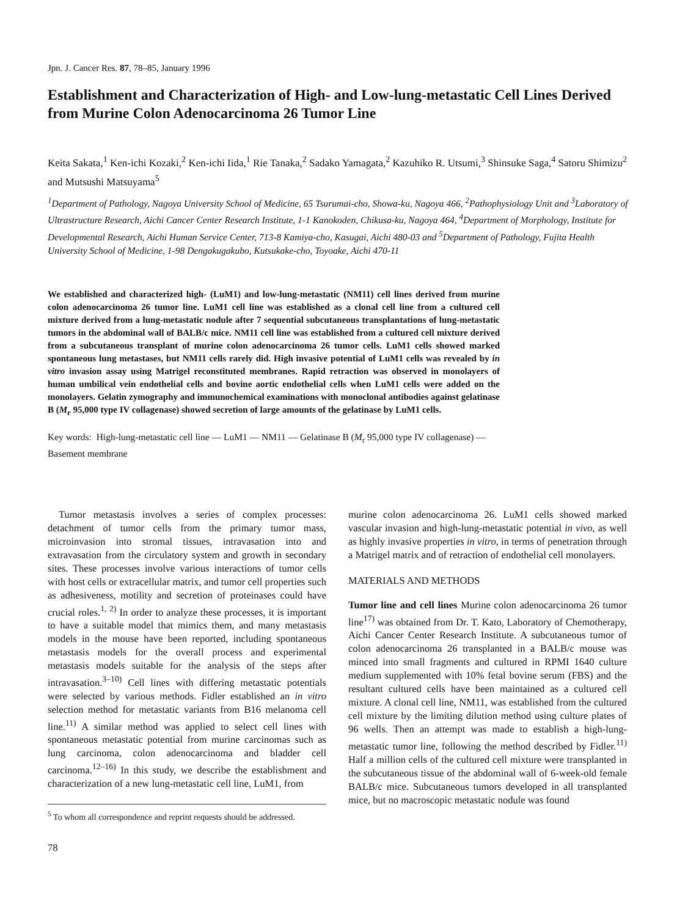Jpn. J. Cancer Res. 87, 78–85, January 1996
Establishment and Characterization of High- and Low-lung-metastatic Cell Lines Derived from Murine Colon Adenocarcinoma 26 Tumor Line
Keita Sakata,<sup>1</sup> Ken-ichi Kozaki,<sup>2</sup> Ken-ichi Iida,<sup>1</sup> Rie Tanaka,<sup>2</sup> Sadako Yamagata,<sup>2</sup> Kazuhiko R. Utsumi,<sup>3</sup> Shinsuke Saga,<sup>4</sup> Satoru Shimizu<sup>2</sup> and Mutsushi Matsuyama<sup>5</sup>
<sup>1</sup> Department of Pathology, Nagoya University School of Medicine, 65 Tsurumai-cho, Showa-ku, Nagoya 466, <sup>2</sup>Pathophysiology Unit and <sup>3</sup>Laboratory of Ultrastructure Research, Aichi Cancer Center Research Institute, 1-1 Kanokoden, Chikusa-ku, Nagoya 464, <sup>4</sup>Department of Morphology, Institute for Developmental Research, Aichi Human Service Center, 713-8 Kamiya-cho, Kasugai, Aichi 480-03 and <sup>5</sup>Department of Pathology, Fujita Health University School of Medicine, 1-98 Dengakugakubo, Kutsukake-cho, Toyoake, Aichi 470-11
We established and characterized high- (LuM1) and low-lung-metastatic (NM11) cell lines derived from murine colon adenocarcinoma 26 tumor line. LuM1 cell line was established as a clonal cell line from a cultured cell mixture derived from a lung-metastatic nodule after 7 sequential subcutaneous transplantations of lung-metastatic tumors in the abdominal wall of BALB/c mice. NM11 cell line was established from a cultured cell mixture derived from a subcutaneous transplant of murine colon adenocarcinoma 26 tumor cells. LuM1 cells showed marked spontaneous lung metastases, but NM11 cells rarely did. High invasive potential of LuM1 cells was revealed by in vitro invasion assay using Matrigel reconstituted membranes. Rapid retraction was observed in monolayers of human umbilical vein endothelial cells and bovine aortic endothelial cells when LuM1 cells were added on the monolayers. Gelatin zymography and immunochemical examinations with monoclonal antibodies against gelatinase B (M<sub>r</sub> 95,000 type IV collagenase) showed secretion of large amounts of the gelatinase by LuM1 cells.
Key words: High-lung-metastatic cell line — LuM1 — NM11 — Gelatinase B (M<sub>r</sub> 95,000 type IV collagenase) — Basement membrane
Tumor metastasis involves a series of complex processes: detachment of tumor cells from the primary tumor mass, microinvasion into stromal tissues, intravasation into and extravasation from the circulatory system and growth in secondary sites. These processes involve various interactions of tumor cells with host cells or extracellular matrix, and tumor cell properties such as adhesiveness, motility and secretion of proteinases could have crucial roles.<sup>1, 2)</sup> In order to analyze these processes, it is important to have a suitable model that mimics them, and many metastasis models in the mouse have been reported, including spontaneous metastasis models for the overall process and experimental metastasis models suitable for the analysis of the steps after intravasation.<sup>3–10)</sup> Cell lines with differing metastatic potentials were selected by various methods. Fidler established an in vitro selection method for metastatic variants from B16 melanoma cell line.<sup>11)</sup> A similar method was applied to select cell lines with spontaneous metastatic potential from murine carcinomas such as lung carcinoma, colon adenocarcinoma and bladder cell carcinoma.<sup>12–16)</sup> In this study, we describe the establishment and characterization of a new lung-metastatic cell line, LuM1, from
<sup>5</sup> To whom all correspondence and reprint requests should be addressed.
78
murine colon adenocarcinoma 26. LuM1 cells showed marked vascular invasion and high-lung-metastatic potential in vivo, as well as highly invasive properties in vitro, in terms of penetration through a Matrigel matrix and of retraction of endothelial cell monolayers.
MATERIALS AND METHODS
Tumor line and cell lines Murine colon adenocarcinoma 26 tumor line<sup>17)</sup> was obtained from Dr. T. Kato, Laboratory of Chemotherapy, Aichi Cancer Center Research Institute. A subcutaneous tumor of colon adenocarcinoma 26 transplanted in a BALB/c mouse was minced into small fragments and cultured in RPMI 1640 culture medium supplemented with 10% fetal bovine serum (FBS) and the resultant cultured cells have been maintained as a cultured cell mixture. A clonal cell line, NM11, was established from the cultured cell mixture by the limiting dilution method using culture plates of 96 wells. Then an attempt was made to establish a high-lung-metastatic tumor line, following the method described by Fidler.<sup>11)</sup> Half a million cells of the cultured cell mixture were transplanted in the subcutaneous tissue of the abdominal wall of 6-week-old female BALB/c mice. Subcutaneous tumors developed in all transplanted mice, but no macroscopic metastatic nodule was found